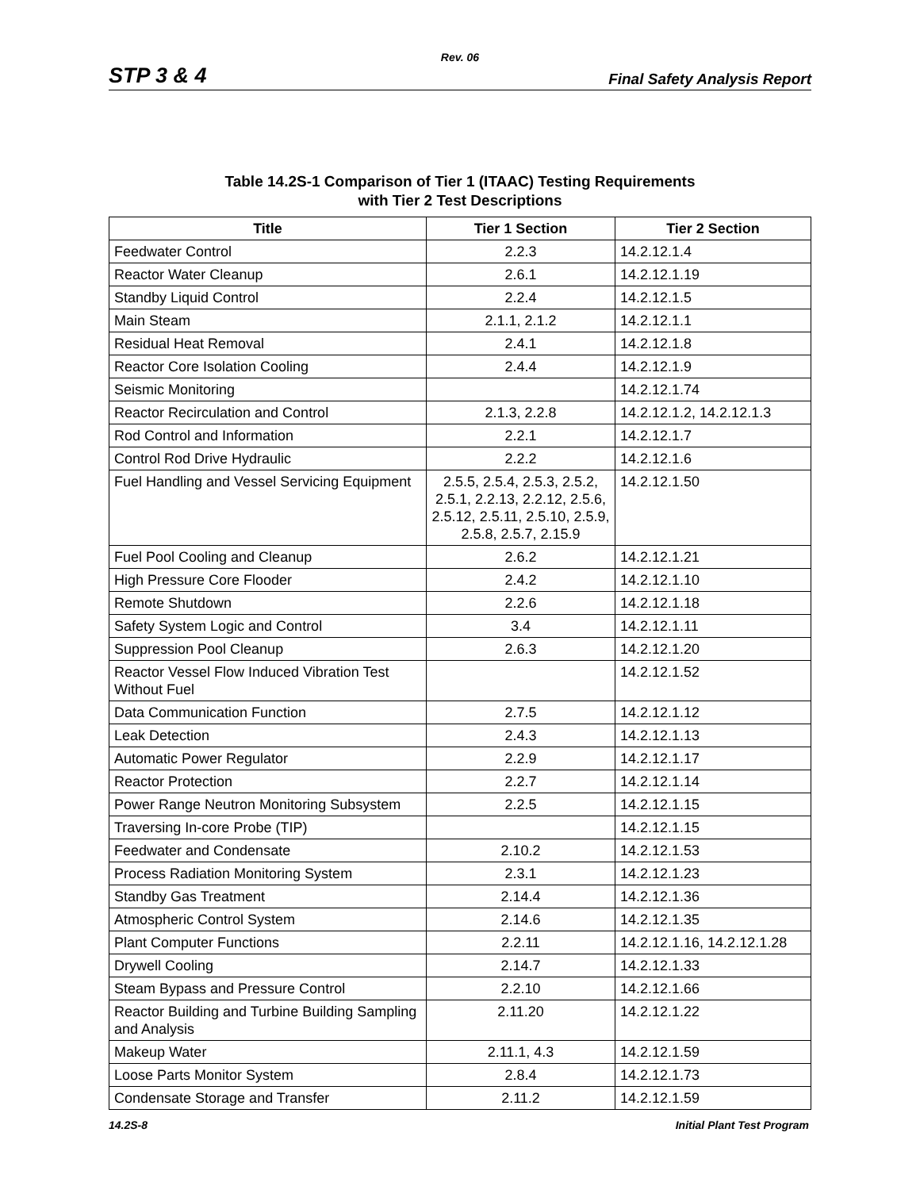Rev. 06
STP 3 & 4 Final Safety Analysis Report
Table 14.2S-1 Comparison of Tier 1 (ITAAC) Testing Requirements
with Tier 2 Test Descriptions
| Title | Tier 1 Section | Tier 2 Section |
| --- | --- | --- |
| Feedwater Control | 2.2.3 | 14.2.12.1.4 |
| Reactor Water Cleanup | 2.6.1 | 14.2.12.1.19 |
| Standby Liquid Control | 2.2.4 | 14.2.12.1.5 |
| Main Steam | 2.1.1, 2.1.2 | 14.2.12.1.1 |
| Residual Heat Removal | 2.4.1 | 14.2.12.1.8 |
| Reactor Core Isolation Cooling | 2.4.4 | 14.2.12.1.9 |
| Seismic Monitoring | | 14.2.12.1.74 |
| Reactor Recirculation and Control | 2.1.3, 2.2.8 | 14.2.12.1.2, 14.2.12.1.3 |
| Rod Control and Information | 2.2.1 | 14.2.12.1.7 |
| Control Rod Drive Hydraulic | 2.2.2 | 14.2.12.1.6 |
| Fuel Handling and Vessel Servicing Equipment | 2.5.5, 2.5.4, 2.5.3, 2.5.2, 2.5.1, 2.2.13, 2.2.12, 2.5.6, 2.5.12, 2.5.11, 2.5.10, 2.5.9, 2.5.8, 2.5.7, 2.15.9 | 14.2.12.1.50 |
| Fuel Pool Cooling and Cleanup | 2.6.2 | 14.2.12.1.21 |
| High Pressure Core Flooder | 2.4.2 | 14.2.12.1.10 |
| Remote Shutdown | 2.2.6 | 14.2.12.1.18 |
| Safety System Logic and Control | 3.4 | 14.2.12.1.11 |
| Suppression Pool Cleanup | 2.6.3 | 14.2.12.1.20 |
| Reactor Vessel Flow Induced Vibration Test Without Fuel | | 14.2.12.1.52 |
| Data Communication Function | 2.7.5 | 14.2.12.1.12 |
| Leak Detection | 2.4.3 | 14.2.12.1.13 |
| Automatic Power Regulator | 2.2.9 | 14.2.12.1.17 |
| Reactor Protection | 2.2.7 | 14.2.12.1.14 |
| Power Range Neutron Monitoring Subsystem | 2.2.5 | 14.2.12.1.15 |
| Traversing In-core Probe (TIP) | | 14.2.12.1.15 |
| Feedwater and Condensate | 2.10.2 | 14.2.12.1.53 |
| Process Radiation Monitoring System | 2.3.1 | 14.2.12.1.23 |
| Standby Gas Treatment | 2.14.4 | 14.2.12.1.36 |
| Atmospheric Control System | 2.14.6 | 14.2.12.1.35 |
| Plant Computer Functions | 2.2.11 | 14.2.12.1.16, 14.2.12.1.28 |
| Drywell Cooling | 2.14.7 | 14.2.12.1.33 |
| Steam Bypass and Pressure Control | 2.2.10 | 14.2.12.1.66 |
| Reactor Building and Turbine Building Sampling and Analysis | 2.11.20 | 14.2.12.1.22 |
| Makeup Water | 2.11.1, 4.3 | 14.2.12.1.59 |
| Loose Parts Monitor System | 2.8.4 | 14.2.12.1.73 |
| Condensate Storage and Transfer | 2.11.2 | 14.2.12.1.59 |
14.2S-8 Initial Plant Test Program